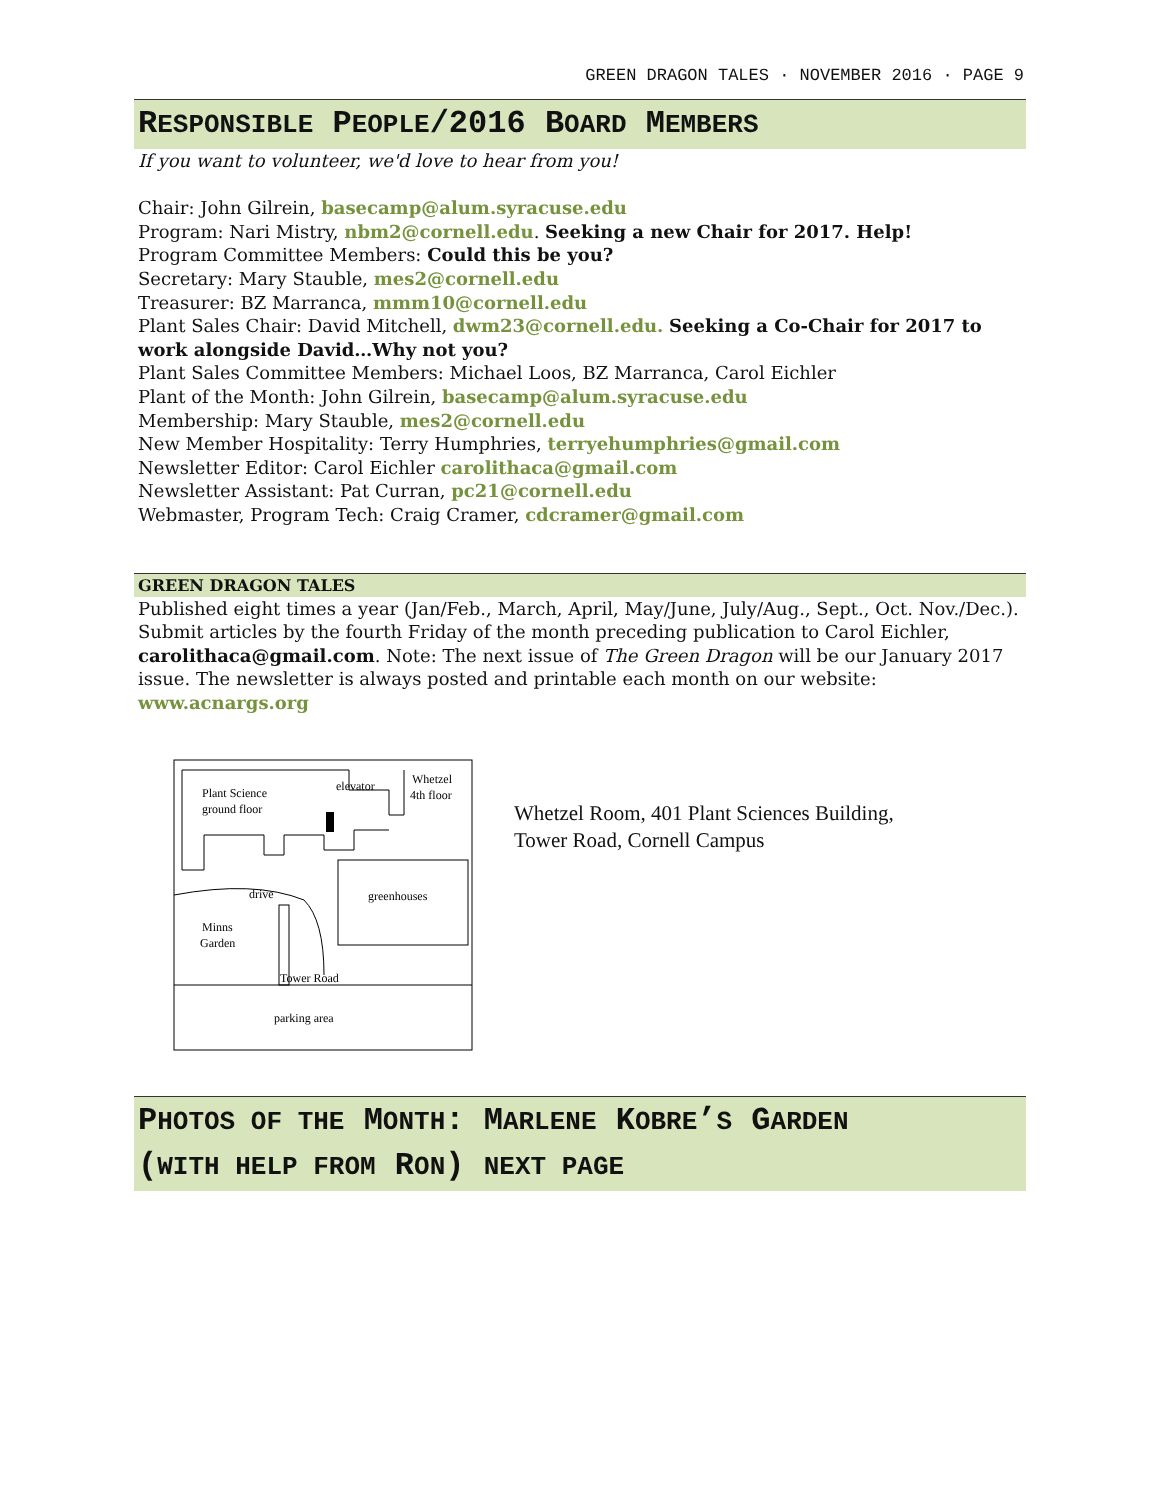GREEN DRAGON TALES · NOVEMBER 2016 · PAGE 9
RESPONSIBLE PEOPLE/2016 BOARD MEMBERS
If you want to volunteer, we'd love to hear from you!
Chair: John Gilrein, basecamp@alum.syracuse.edu
Program: Nari Mistry, nbm2@cornell.edu. Seeking a new Chair for 2017. Help!
Program Committee Members: Could this be you?
Secretary: Mary Stauble, mes2@cornell.edu
Treasurer: BZ Marranca, mmm10@cornell.edu
Plant Sales Chair: David Mitchell, dwm23@cornell.edu. Seeking a Co-Chair for 2017 to work alongside David…Why not you?
Plant Sales Committee Members: Michael Loos, BZ Marranca, Carol Eichler
Plant of the Month: John Gilrein, basecamp@alum.syracuse.edu
Membership: Mary Stauble, mes2@cornell.edu
New Member Hospitality: Terry Humphries, terryehumphries@gmail.com
Newsletter Editor: Carol Eichler carolithaca@gmail.com
Newsletter Assistant: Pat Curran, pc21@cornell.edu
Webmaster, Program Tech: Craig Cramer, cdcramer@gmail.com
GREEN DRAGON TALES
Published eight times a year (Jan/Feb., March, April, May/June, July/Aug., Sept., Oct. Nov./Dec.). Submit articles by the fourth Friday of the month preceding publication to Carol Eichler, carolithaca@gmail.com. Note: The next issue of The Green Dragon will be our January 2017 issue. The newsletter is always posted and printable each month on our website: www.acnargs.org
Plant Science
ground floor
elevator
Whetzel
4th floor
drive
greenhouses
Minns
Garden
Tower Road
parking area
Whetzel Room, 401 Plant Sciences Building,
Tower Road, Cornell Campus
PHOTOS OF THE MONTH: MARLENE KOBRE’S GARDEN
(WITH HELP FROM RON) NEXT PAGE